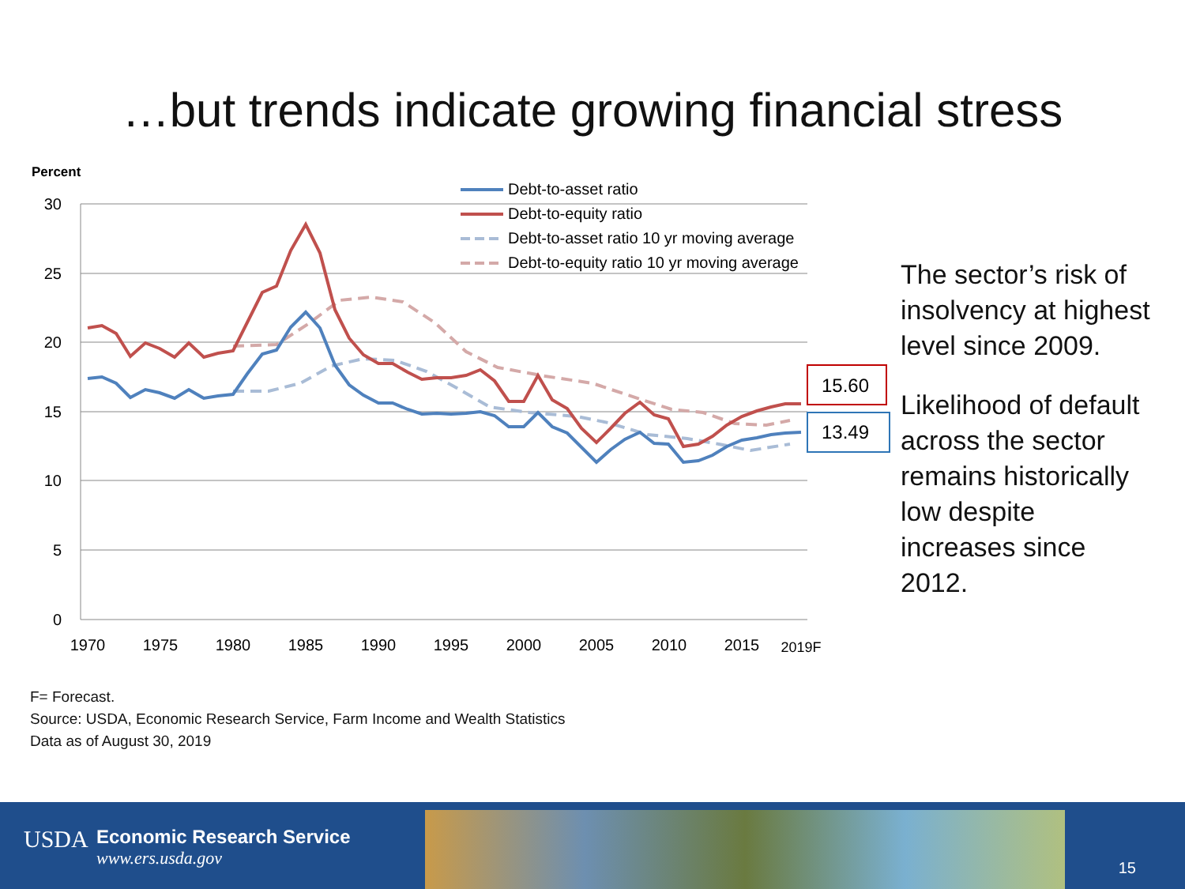…but trends indicate growing financial stress
Percent
30
25
20
15
10
5
0
1970
1975
1980
1985
1990
1995
2000
2005
2010
2015
2019F
Debt-to-asset ratio
Debt-to-equity ratio
Debt-to-asset ratio 10 yr moving average
Debt-to-equity ratio 10 yr moving average
15.60
13.49
The sector’s risk of insolvency at highest level since 2009.
Likelihood of default across the sector remains historically low despite increases since 2012.
F= Forecast.
Source: USDA, Economic Research Service, Farm Income and Wealth Statistics
Data as of August 30, 2019
USDA Economic Research Service
www.ers.usda.gov
15